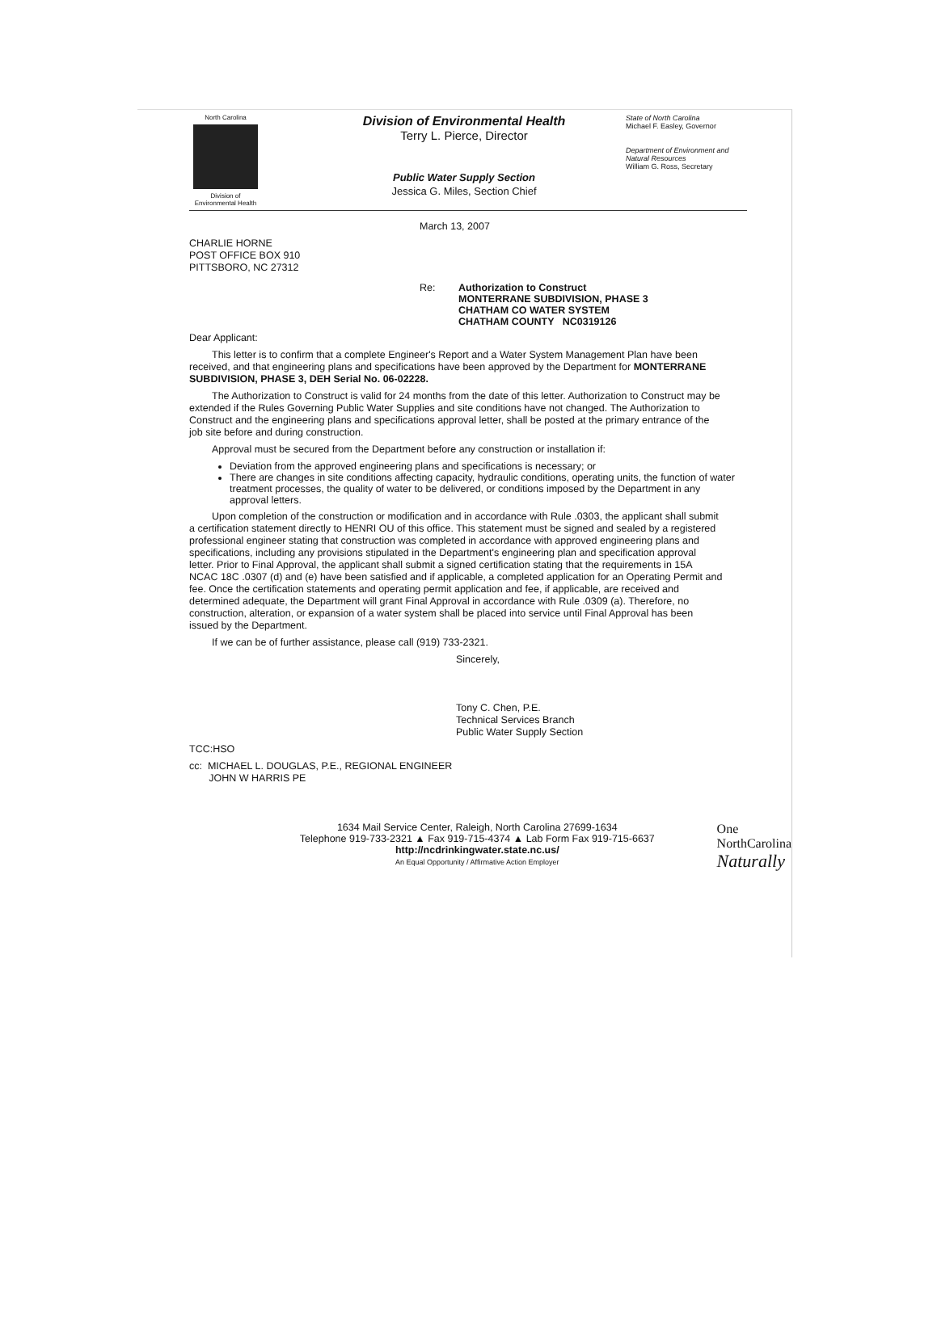North Carolina
Division of
Environmental Health
Division of Environmental Health
Terry L. Pierce, Director
Public Water Supply Section
Jessica G. Miles, Section Chief
State of North Carolina
Michael F. Easley, Governor
Department of Environment and
Natural Resources
William G. Ross, Secretary
March 13, 2007
CHARLIE HORNE
POST OFFICE BOX 910
PITTSBORO, NC 27312
Re: Authorization to Construct
MONTERRANE SUBDIVISION, PHASE 3
CHATHAM CO WATER SYSTEM
CHATHAM COUNTY NC0319126
Dear Applicant:
This letter is to confirm that a complete Engineer's Report and a Water System Management Plan have been received, and that engineering plans and specifications have been approved by the Department for MONTERRANE SUBDIVISION, PHASE 3, DEH Serial No. 06-02228.
The Authorization to Construct is valid for 24 months from the date of this letter. Authorization to Construct may be extended if the Rules Governing Public Water Supplies and site conditions have not changed. The Authorization to Construct and the engineering plans and specifications approval letter, shall be posted at the primary entrance of the job site before and during construction.
Approval must be secured from the Department before any construction or installation if:
Deviation from the approved engineering plans and specifications is necessary; or
There are changes in site conditions affecting capacity, hydraulic conditions, operating units, the function of water treatment processes, the quality of water to be delivered, or conditions imposed by the Department in any approval letters.
Upon completion of the construction or modification and in accordance with Rule .0303, the applicant shall submit a certification statement directly to HENRI OU of this office. This statement must be signed and sealed by a registered professional engineer stating that construction was completed in accordance with approved engineering plans and specifications, including any provisions stipulated in the Department's engineering plan and specification approval letter. Prior to Final Approval, the applicant shall submit a signed certification stating that the requirements in 15A NCAC 18C .0307 (d) and (e) have been satisfied and if applicable, a completed application for an Operating Permit and fee. Once the certification statements and operating permit application and fee, if applicable, are received and determined adequate, the Department will grant Final Approval in accordance with Rule .0309 (a). Therefore, no construction, alteration, or expansion of a water system shall be placed into service until Final Approval has been issued by the Department.
If we can be of further assistance, please call (919) 733-2321.
Sincerely,
Tony C. Chen, P.E.
Technical Services Branch
Public Water Supply Section
TCC:HSO
cc: MICHAEL L. DOUGLAS, P.E., REGIONAL ENGINEER
JOHN W HARRIS PE
1634 Mail Service Center, Raleigh, North Carolina 27699-1634
Telephone 919-733-2321 ▲ Fax 919-715-4374 ▲ Lab Form Fax 919-715-6637
http://ncdrinkingwater.state.nc.us/
An Equal Opportunity / Affirmative Action Employer
One
NorthCarolina
Naturally